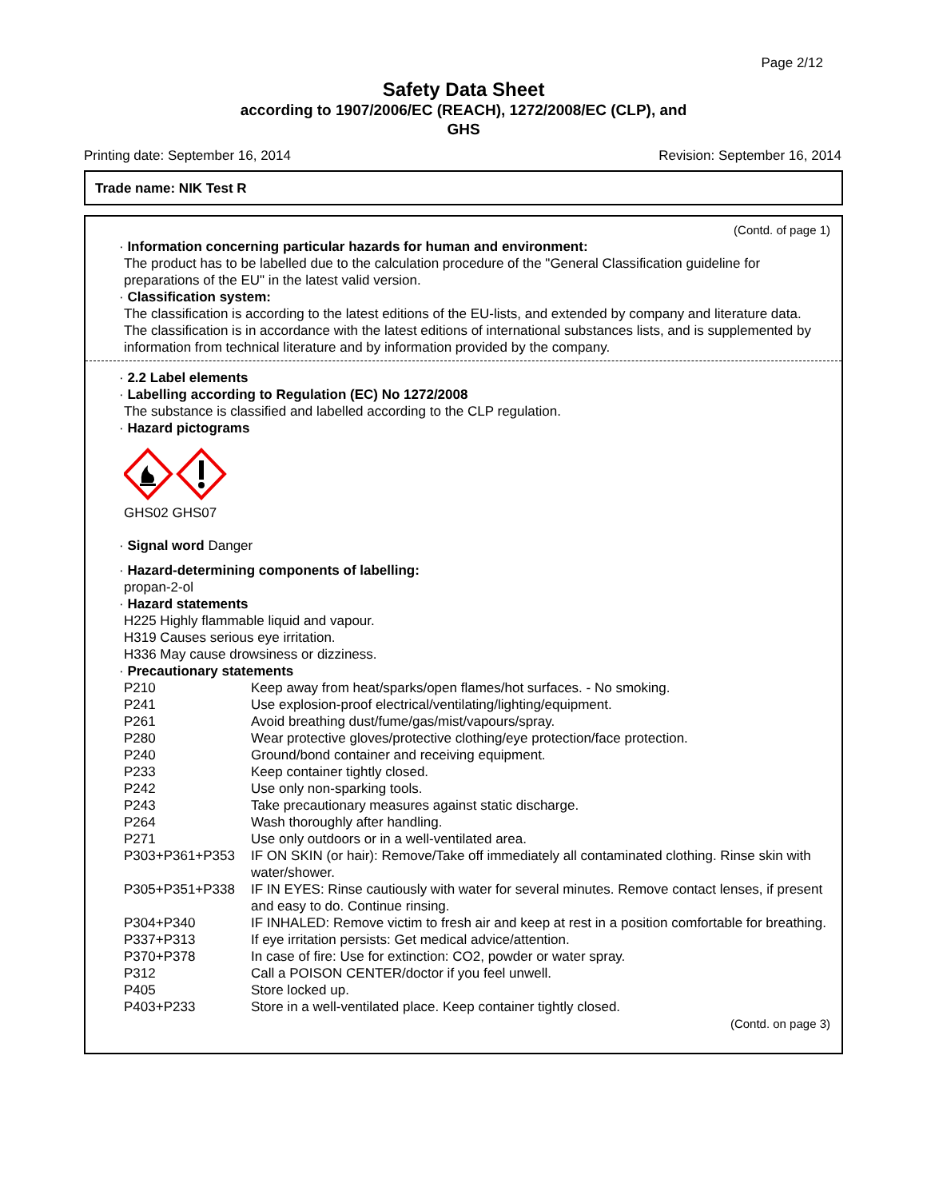Page 2/12
Safety Data Sheet
according to 1907/2006/EC (REACH), 1272/2008/EC (CLP), and
GHS
Printing date: September 16, 2014 Revision: September 16, 2014
Trade name: NIK Test R
(Contd. of page 1)
· Information concerning particular hazards for human and environment:
The product has to be labelled due to the calculation procedure of the "General Classification guideline for preparations of the EU" in the latest valid version.
· Classification system:
The classification is according to the latest editions of the EU-lists, and extended by company and literature data.
The classification is in accordance with the latest editions of international substances lists, and is supplemented by information from technical literature and by information provided by the company.
· 2.2 Label elements
· Labelling according to Regulation (EC) No 1272/2008
The substance is classified and labelled according to the CLP regulation.
· Hazard pictograms
GHS02 GHS07
· Signal word Danger
· Hazard-determining components of labelling:
propan-2-ol
· Hazard statements
H225 Highly flammable liquid and vapour.
H319 Causes serious eye irritation.
H336 May cause drowsiness or dizziness.
· Precautionary statements
| P210 | Keep away from heat/sparks/open flames/hot surfaces. - No smoking. |
| P241 | Use explosion-proof electrical/ventilating/lighting/equipment. |
| P261 | Avoid breathing dust/fume/gas/mist/vapours/spray. |
| P280 | Wear protective gloves/protective clothing/eye protection/face protection. |
| P240 | Ground/bond container and receiving equipment. |
| P233 | Keep container tightly closed. |
| P242 | Use only non-sparking tools. |
| P243 | Take precautionary measures against static discharge. |
| P264 | Wash thoroughly after handling. |
| P271 | Use only outdoors or in a well-ventilated area. |
| P303+P361+P353 | IF ON SKIN (or hair): Remove/Take off immediately all contaminated clothing. Rinse skin with water/shower. |
| P305+P351+P338 | IF IN EYES: Rinse cautiously with water for several minutes. Remove contact lenses, if present and easy to do. Continue rinsing. |
| P304+P340 | IF INHALED: Remove victim to fresh air and keep at rest in a position comfortable for breathing. |
| P337+P313 | If eye irritation persists: Get medical advice/attention. |
| P370+P378 | In case of fire: Use for extinction: CO2, powder or water spray. |
| P312 | Call a POISON CENTER/doctor if you feel unwell. |
| P405 | Store locked up. |
| P403+P233 | Store in a well-ventilated place. Keep container tightly closed. |
(Contd. on page 3)